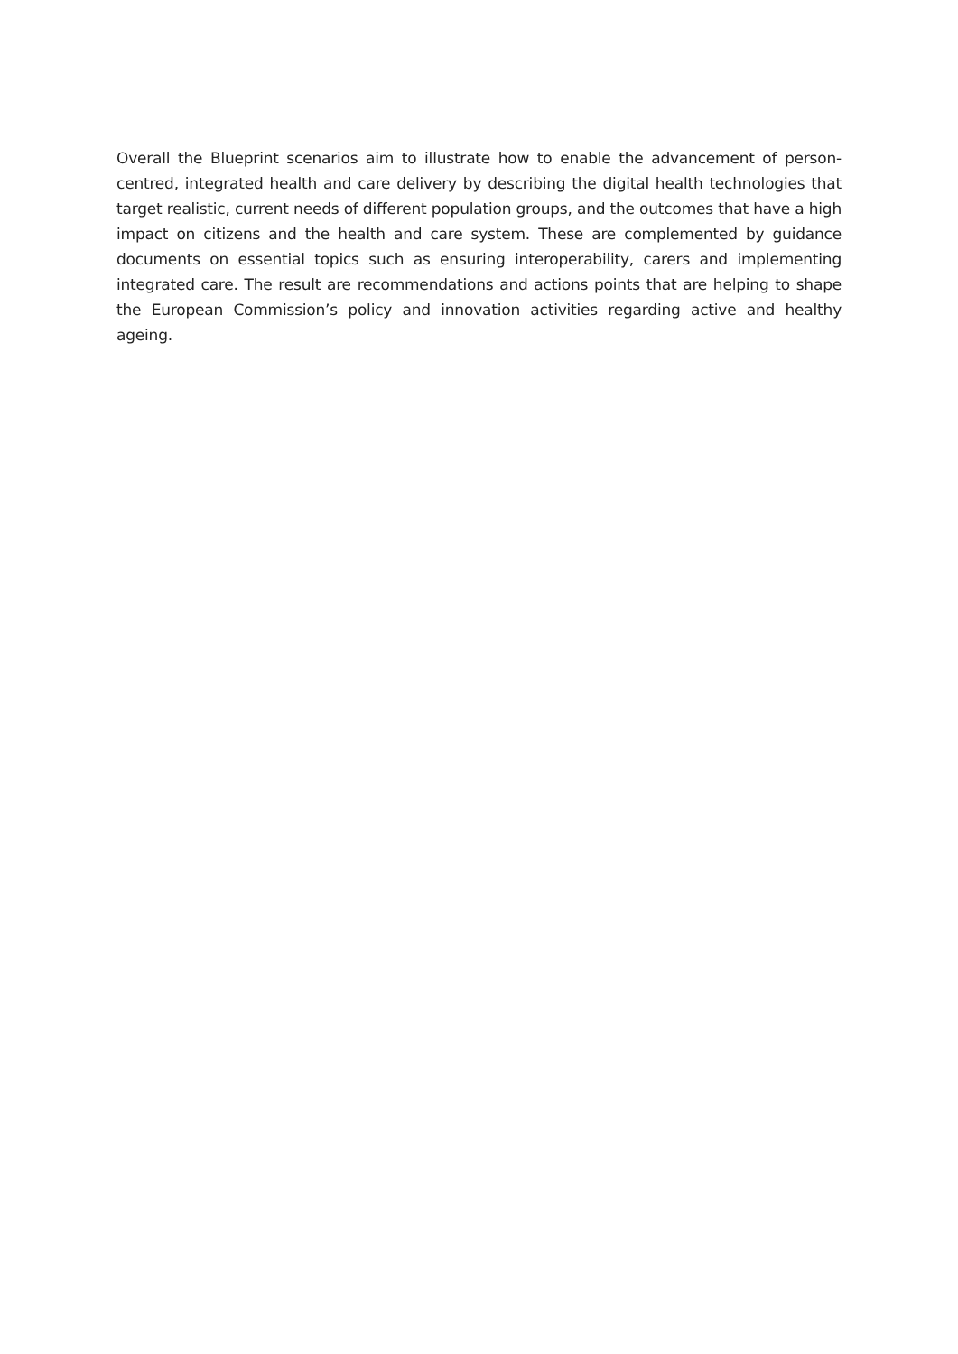Overall the Blueprint scenarios aim to illustrate how to enable the advancement of person-centred, integrated health and care delivery by describing the digital health technologies that target realistic, current needs of different population groups, and the outcomes that have a high impact on citizens and the health and care system. These are complemented by guidance documents on essential topics such as ensuring interoperability, carers and implementing integrated care. The result are recommendations and actions points that are helping to shape the European Commission’s policy and innovation activities regarding active and healthy ageing.